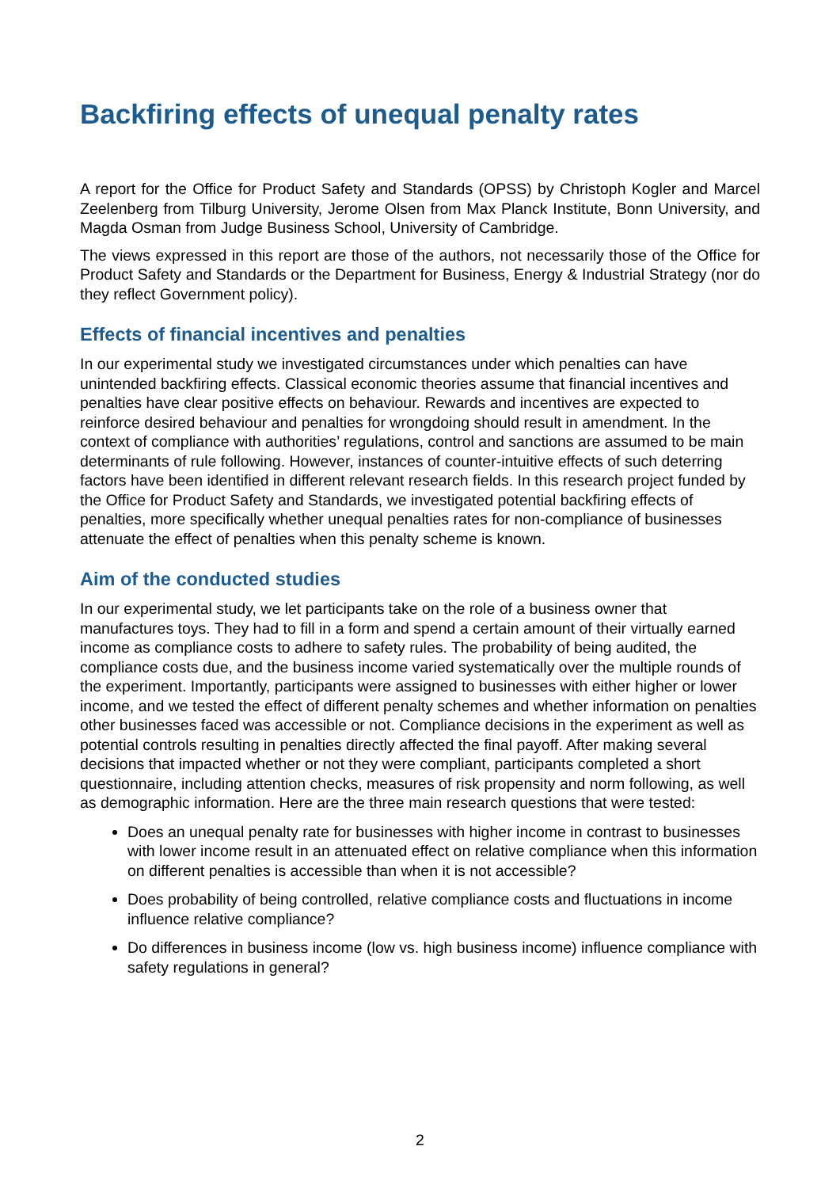Backfiring effects of unequal penalty rates
A report for the Office for Product Safety and Standards (OPSS) by Christoph Kogler and Marcel Zeelenberg from Tilburg University, Jerome Olsen from Max Planck Institute, Bonn University, and Magda Osman from Judge Business School, University of Cambridge.
The views expressed in this report are those of the authors, not necessarily those of the Office for Product Safety and Standards or the Department for Business, Energy & Industrial Strategy (nor do they reflect Government policy).
Effects of financial incentives and penalties
In our experimental study we investigated circumstances under which penalties can have unintended backfiring effects. Classical economic theories assume that financial incentives and penalties have clear positive effects on behaviour. Rewards and incentives are expected to reinforce desired behaviour and penalties for wrongdoing should result in amendment. In the context of compliance with authorities’ regulations, control and sanctions are assumed to be main determinants of rule following. However, instances of counter-intuitive effects of such deterring factors have been identified in different relevant research fields. In this research project funded by the Office for Product Safety and Standards, we investigated potential backfiring effects of penalties, more specifically whether unequal penalties rates for non-compliance of businesses attenuate the effect of penalties when this penalty scheme is known.
Aim of the conducted studies
In our experimental study, we let participants take on the role of a business owner that manufactures toys. They had to fill in a form and spend a certain amount of their virtually earned income as compliance costs to adhere to safety rules. The probability of being audited, the compliance costs due, and the business income varied systematically over the multiple rounds of the experiment. Importantly, participants were assigned to businesses with either higher or lower income, and we tested the effect of different penalty schemes and whether information on penalties other businesses faced was accessible or not. Compliance decisions in the experiment as well as potential controls resulting in penalties directly affected the final payoff. After making several decisions that impacted whether or not they were compliant, participants completed a short questionnaire, including attention checks, measures of risk propensity and norm following, as well as demographic information. Here are the three main research questions that were tested:
Does an unequal penalty rate for businesses with higher income in contrast to businesses with lower income result in an attenuated effect on relative compliance when this information on different penalties is accessible than when it is not accessible?
Does probability of being controlled, relative compliance costs and fluctuations in income influence relative compliance?
Do differences in business income (low vs. high business income) influence compliance with safety regulations in general?
2